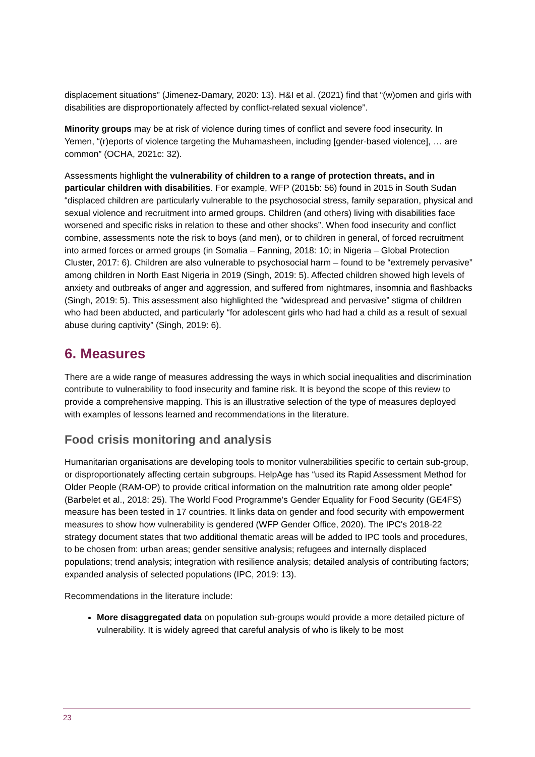displacement situations” (Jimenez-Damary, 2020: 13). H&I et al. (2021) find that “(w)omen and girls with disabilities are disproportionately affected by conflict-related sexual violence”.
Minority groups may be at risk of violence during times of conflict and severe food insecurity. In Yemen, “(r)eports of violence targeting the Muhamasheen, including [gender-based violence], … are common” (OCHA, 2021c: 32).
Assessments highlight the vulnerability of children to a range of protection threats, and in particular children with disabilities. For example, WFP (2015b: 56) found in 2015 in South Sudan “displaced children are particularly vulnerable to the psychosocial stress, family separation, physical and sexual violence and recruitment into armed groups. Children (and others) living with disabilities face worsened and specific risks in relation to these and other shocks”. When food insecurity and conflict combine, assessments note the risk to boys (and men), or to children in general, of forced recruitment into armed forces or armed groups (in Somalia – Fanning, 2018: 10; in Nigeria – Global Protection Cluster, 2017: 6). Children are also vulnerable to psychosocial harm – found to be “extremely pervasive” among children in North East Nigeria in 2019 (Singh, 2019: 5). Affected children showed high levels of anxiety and outbreaks of anger and aggression, and suffered from nightmares, insomnia and flashbacks (Singh, 2019: 5). This assessment also highlighted the “widespread and pervasive” stigma of children who had been abducted, and particularly “for adolescent girls who had had a child as a result of sexual abuse during captivity” (Singh, 2019: 6).
6. Measures
There are a wide range of measures addressing the ways in which social inequalities and discrimination contribute to vulnerability to food insecurity and famine risk. It is beyond the scope of this review to provide a comprehensive mapping. This is an illustrative selection of the type of measures deployed with examples of lessons learned and recommendations in the literature.
Food crisis monitoring and analysis
Humanitarian organisations are developing tools to monitor vulnerabilities specific to certain sub-group, or disproportionately affecting certain subgroups. HelpAge has “used its Rapid Assessment Method for Older People (RAM-OP) to provide critical information on the malnutrition rate among older people” (Barbelet et al., 2018: 25). The World Food Programme's Gender Equality for Food Security (GE4FS) measure has been tested in 17 countries. It links data on gender and food security with empowerment measures to show how vulnerability is gendered (WFP Gender Office, 2020). The IPC's 2018-22 strategy document states that two additional thematic areas will be added to IPC tools and procedures, to be chosen from: urban areas; gender sensitive analysis; refugees and internally displaced populations; trend analysis; integration with resilience analysis; detailed analysis of contributing factors; expanded analysis of selected populations (IPC, 2019: 13).
Recommendations in the literature include:
More disaggregated data on population sub-groups would provide a more detailed picture of vulnerability. It is widely agreed that careful analysis of who is likely to be most
23